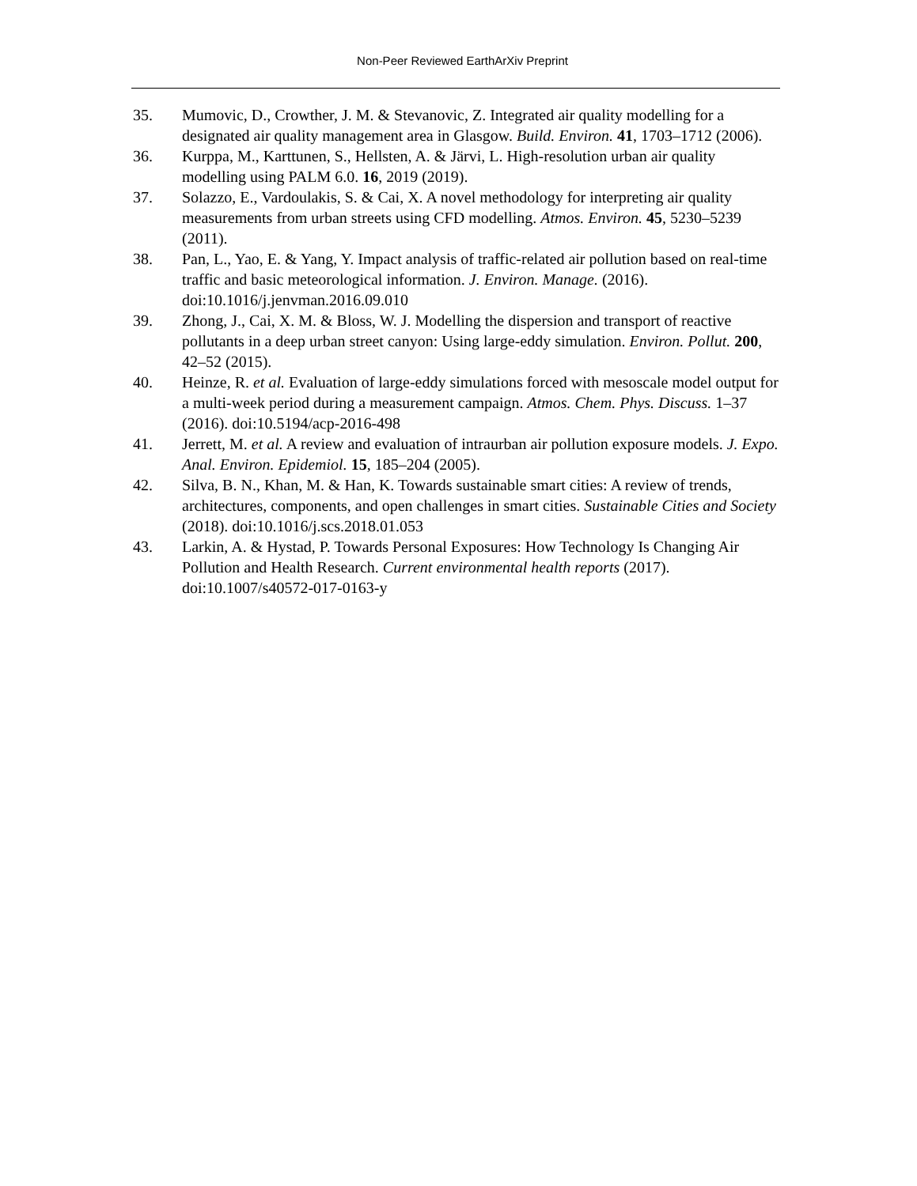Non-Peer Reviewed EarthArXiv Preprint
35. Mumovic, D., Crowther, J. M. & Stevanovic, Z. Integrated air quality modelling for a designated air quality management area in Glasgow. Build. Environ. 41, 1703–1712 (2006).
36. Kurppa, M., Karttunen, S., Hellsten, A. & Järvi, L. High-resolution urban air quality modelling using PALM 6.0. 16, 2019 (2019).
37. Solazzo, E., Vardoulakis, S. & Cai, X. A novel methodology for interpreting air quality measurements from urban streets using CFD modelling. Atmos. Environ. 45, 5230–5239 (2011).
38. Pan, L., Yao, E. & Yang, Y. Impact analysis of traffic-related air pollution based on real-time traffic and basic meteorological information. J. Environ. Manage. (2016). doi:10.1016/j.jenvman.2016.09.010
39. Zhong, J., Cai, X. M. & Bloss, W. J. Modelling the dispersion and transport of reactive pollutants in a deep urban street canyon: Using large-eddy simulation. Environ. Pollut. 200, 42–52 (2015).
40. Heinze, R. et al. Evaluation of large-eddy simulations forced with mesoscale model output for a multi-week period during a measurement campaign. Atmos. Chem. Phys. Discuss. 1–37 (2016). doi:10.5194/acp-2016-498
41. Jerrett, M. et al. A review and evaluation of intraurban air pollution exposure models. J. Expo. Anal. Environ. Epidemiol. 15, 185–204 (2005).
42. Silva, B. N., Khan, M. & Han, K. Towards sustainable smart cities: A review of trends, architectures, components, and open challenges in smart cities. Sustainable Cities and Society (2018). doi:10.1016/j.scs.2018.01.053
43. Larkin, A. & Hystad, P. Towards Personal Exposures: How Technology Is Changing Air Pollution and Health Research. Current environmental health reports (2017). doi:10.1007/s40572-017-0163-y